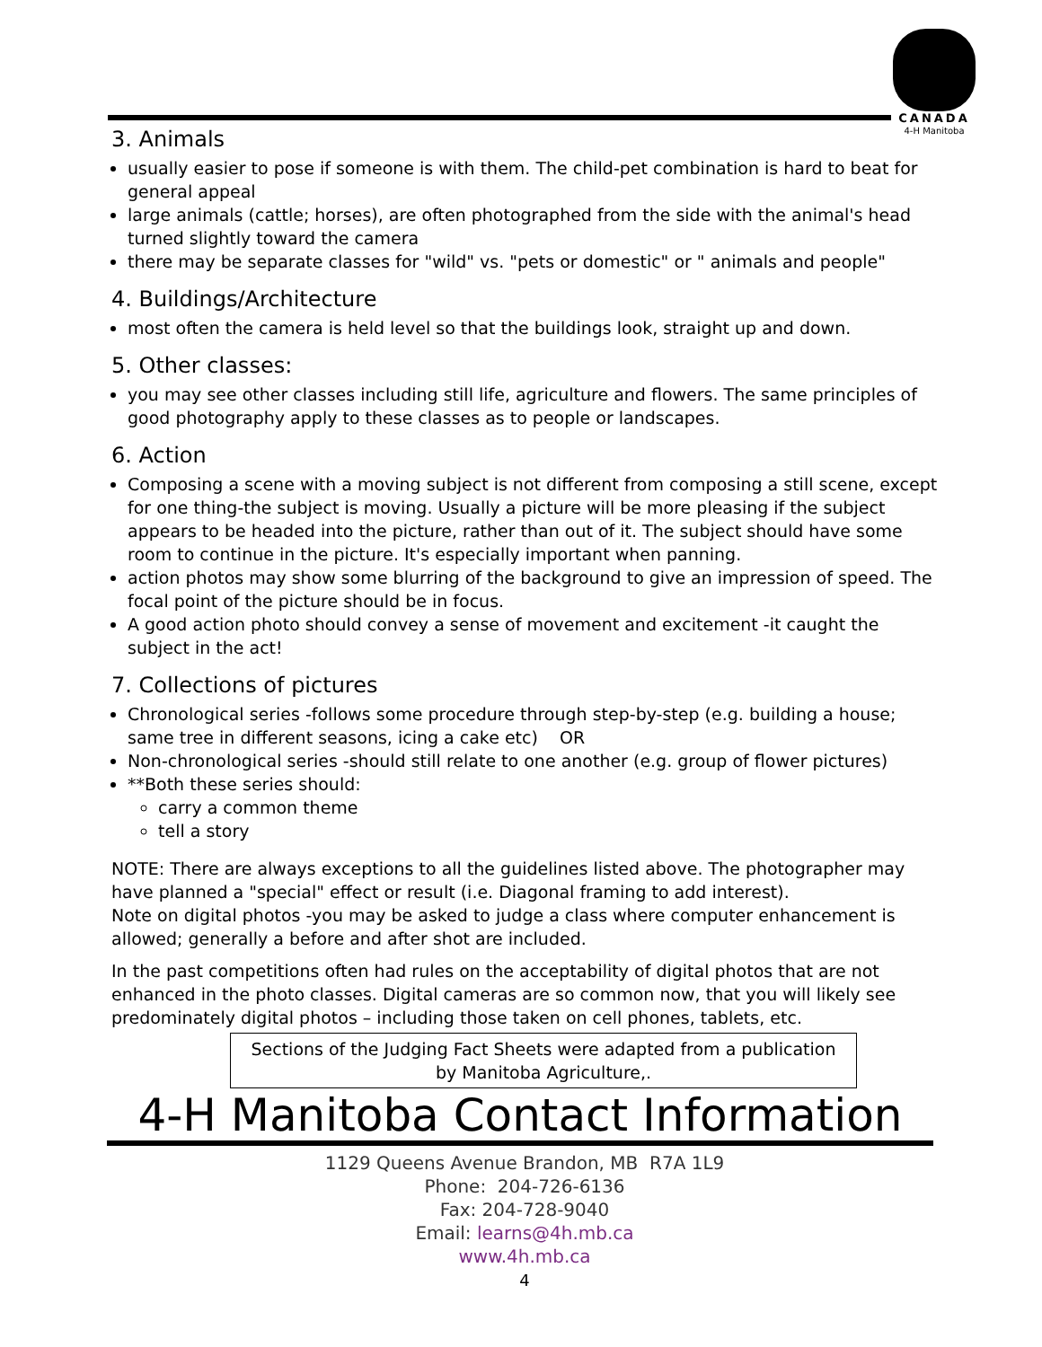CANADA
4-H Manitoba
3. Animals
usually easier to pose if someone is with them. The child-pet combination is hard to beat for general appeal
large animals (cattle; horses), are often photographed from the side with the animal's head turned slightly toward the camera
there may be separate classes for "wild" vs. "pets or domestic" or " animals and people"
4. Buildings/Architecture
most often the camera is held level so that the buildings look, straight up and down.
5. Other classes:
you may see other classes including still life, agriculture and flowers. The same principles of good photography apply to these classes as to people or landscapes.
6. Action
Composing a scene with a moving subject is not different from composing a still scene, except for one thing-the subject is moving. Usually a picture will be more pleasing if the subject appears to be headed into the picture, rather than out of it. The subject should have some room to continue in the picture. It's especially important when panning.
action photos may show some blurring of the background to give an impression of speed. The focal point of the picture should be in focus.
A good action photo should convey a sense of movement and excitement -it caught the subject in the act!
7. Collections of pictures
Chronological series -follows some procedure through step-by-step (e.g. building a house; same tree in different seasons, icing a cake etc) OR
Non-chronological series -should still relate to one another (e.g. group of flower pictures)
**Both these series should:
carry a common theme
tell a story
NOTE: There are always exceptions to all the guidelines listed above. The photographer may have planned a "special" effect or result (i.e. Diagonal framing to add interest).
Note on digital photos -you may be asked to judge a class where computer enhancement is allowed; generally a before and after shot are included.
In the past competitions often had rules on the acceptability of digital photos that are not enhanced in the photo classes. Digital cameras are so common now, that you will likely see predominately digital photos – including those taken on cell phones, tablets, etc.
Sections of the Judging Fact Sheets were adapted from a publication by Manitoba Agriculture,.
4-H Manitoba Contact Information
1129 Queens Avenue Brandon, MB R7A 1L9
Phone: 204-726-6136
Fax: 204-728-9040
Email: learns@4h.mb.ca
www.4h.mb.ca
4